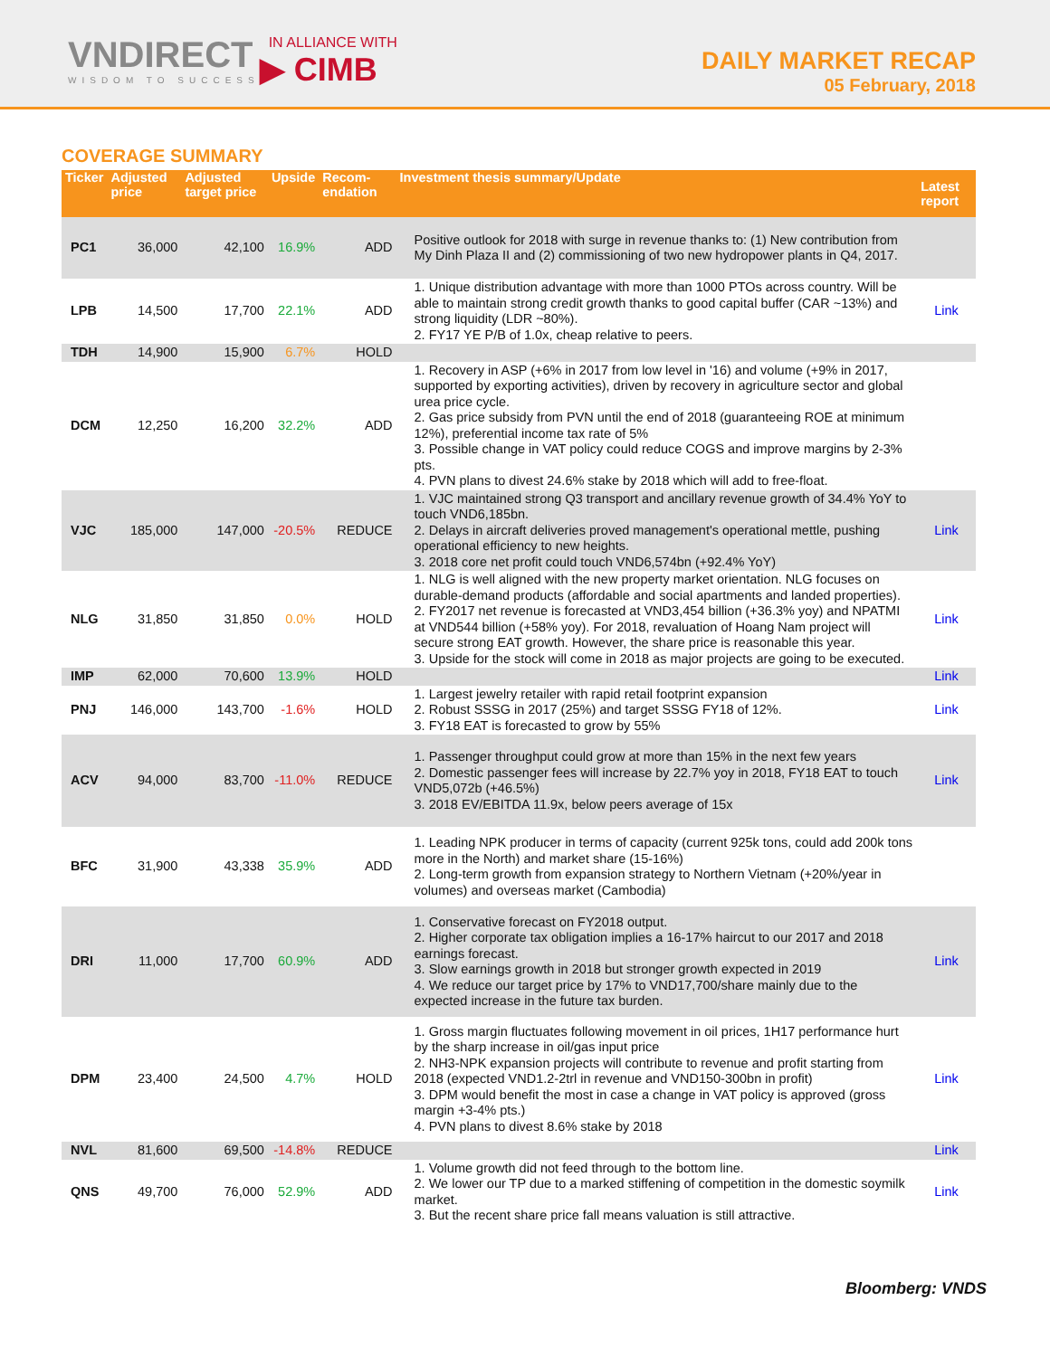VNDIRECT
WISDOM TO SUCCESS
IN ALLIANCE WITH
▶ CIMB
DAILY MARKET RECAP
05 February, 2018
COVERAGE SUMMARY
| Ticker | Adjusted price | Adjusted target price | Upside | Recom-endation | Investment thesis summary/Update | Latest report |
| --- | --- | --- | --- | --- | --- | --- |
| PC1 | 36,000 | 42,100 | 16.9% | ADD | Positive outlook for 2018 with surge in revenue thanks to: (1) New contribution from My Dinh Plaza II and (2) commissioning of two new hydropower plants in Q4, 2017. | |
| LPB | 14,500 | 17,700 | 22.1% | ADD | 1. Unique distribution advantage with more than 1000 PTOs across country. Will be able to maintain strong credit growth thanks to good capital buffer (CAR ~13%) and strong liquidity (LDR ~80%). 2. FY17 YE P/B of 1.0x, cheap relative to peers. | Link |
| TDH | 14,900 | 15,900 | 6.7% | HOLD | | |
| DCM | 12,250 | 16,200 | 32.2% | ADD | 1. Recovery in ASP (+6% in 2017 from low level in '16) and volume (+9% in 2017, supported by exporting activities), driven by recovery in agriculture sector and global urea price cycle. 2. Gas price subsidy from PVN until the end of 2018 (guaranteeing ROE at minimum 12%), preferential income tax rate of 5% 3. Possible change in VAT policy could reduce COGS and improve margins by 2-3% pts. 4. PVN plans to divest 24.6% stake by 2018 which will add to free-float. | |
| VJC | 185,000 | 147,000 | -20.5% | REDUCE | 1. VJC maintained strong Q3 transport and ancillary revenue growth of 34.4% YoY to touch VND6,185bn. 2. Delays in aircraft deliveries proved management's operational mettle, pushing operational efficiency to new heights. 3. 2018 core net profit could touch VND6,574bn (+92.4% YoY) | Link |
| NLG | 31,850 | 31,850 | 0.0% | HOLD | 1. NLG is well aligned with the new property market orientation. NLG focuses on durable-demand products (affordable and social apartments and landed properties). 2. FY2017 net revenue is forecasted at VND3,454 billion (+36.3% yoy) and NPATMI at VND544 billion (+58% yoy). For 2018, revaluation of Hoang Nam project will secure strong EAT growth. However, the share price is reasonable this year. 3. Upside for the stock will come in 2018 as major projects are going to be executed. | Link |
| IMP | 62,000 | 70,600 | 13.9% | HOLD | | Link |
| PNJ | 146,000 | 143,700 | -1.6% | HOLD | 1. Largest jewelry retailer with rapid retail footprint expansion 2. Robust SSSG in 2017 (25%) and target SSSG FY18 of 12%. 3. FY18 EAT is forecasted to grow by 55% | Link |
| ACV | 94,000 | 83,700 | -11.0% | REDUCE | 1. Passenger throughput could grow at more than 15% in the next few years 2. Domestic passenger fees will increase by 22.7% yoy in 2018, FY18 EAT to touch VND5,072b (+46.5%) 3. 2018 EV/EBITDA 11.9x, below peers average of 15x | Link |
| BFC | 31,900 | 43,338 | 35.9% | ADD | 1. Leading NPK producer in terms of capacity (current 925k tons, could add 200k tons more in the North) and market share (15-16%) 2. Long-term growth from expansion strategy to Northern Vietnam (+20%/year in volumes) and overseas market (Cambodia) | |
| DRI | 11,000 | 17,700 | 60.9% | ADD | 1. Conservative forecast on FY2018 output. 2. Higher corporate tax obligation implies a 16-17% haircut to our 2017 and 2018 earnings forecast. 3. Slow earnings growth in 2018 but stronger growth expected in 2019 4. We reduce our target price by 17% to VND17,700/share mainly due to the expected increase in the future tax burden. | Link |
| DPM | 23,400 | 24,500 | 4.7% | HOLD | 1. Gross margin fluctuates following movement in oil prices, 1H17 performance hurt by the sharp increase in oil/gas input price 2. NH3-NPK expansion projects will contribute to revenue and profit starting from 2018 (expected VND1.2-2trl in revenue and VND150-300bn in profit) 3. DPM would benefit the most in case a change in VAT policy is approved (gross margin +3-4% pts.) 4. PVN plans to divest 8.6% stake by 2018 | Link |
| NVL | 81,600 | 69,500 | -14.8% | REDUCE | | Link |
| QNS | 49,700 | 76,000 | 52.9% | ADD | 1. Volume growth did not feed through to the bottom line. 2. We lower our TP due to a marked stiffening of competition in the domestic soymilk market. 3. But the recent share price fall means valuation is still attractive. | Link |
Bloomberg: VNDS